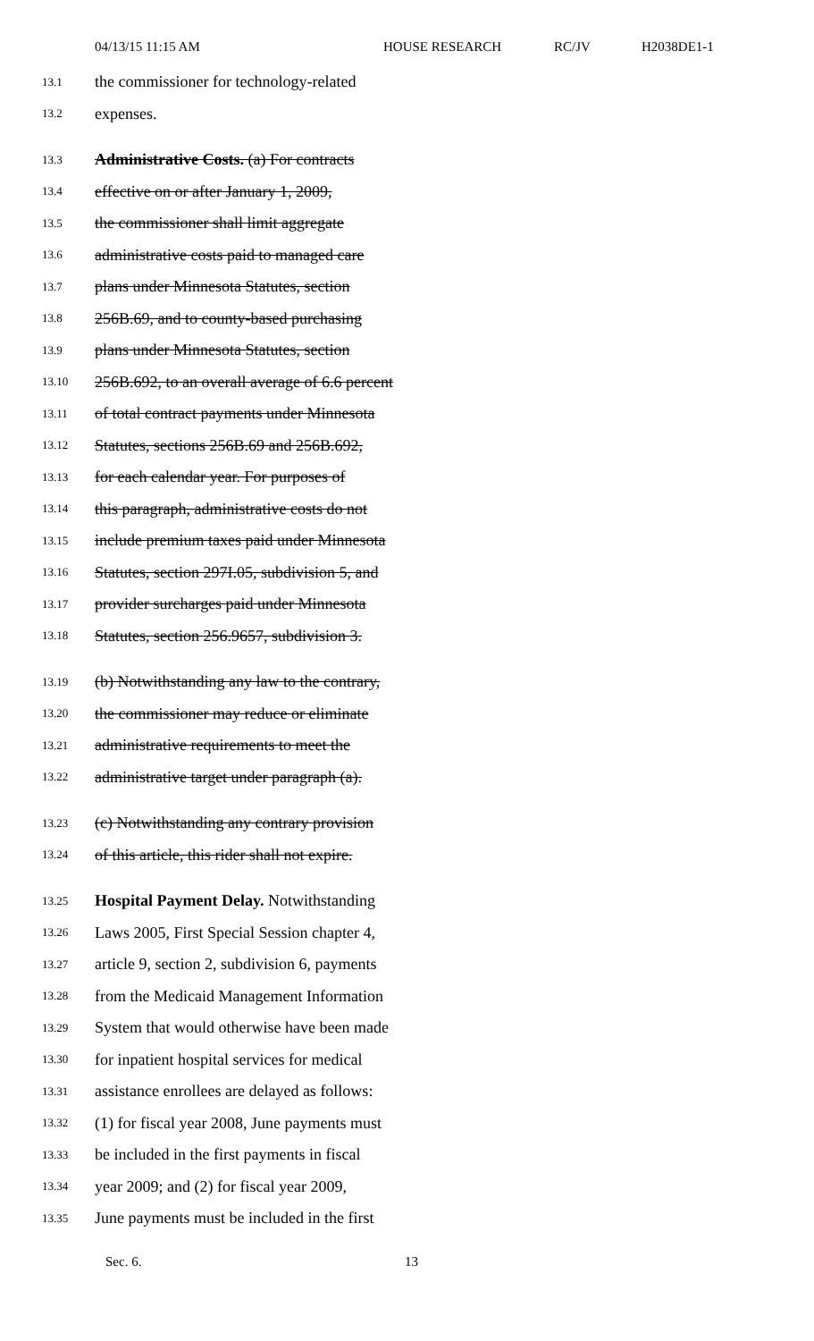04/13/15 11:15 AM HOUSE RESEARCH RC/JV H2038DE1-1
13.1 the commissioner for technology-related
13.2 expenses.
13.3 Administrative Costs. (a) For contracts
13.4 effective on or after January 1, 2009,
13.5 the commissioner shall limit aggregate
13.6 administrative costs paid to managed care
13.7 plans under Minnesota Statutes, section
13.8 256B.69, and to county-based purchasing
13.9 plans under Minnesota Statutes, section
13.10 256B.692, to an overall average of 6.6 percent
13.11 of total contract payments under Minnesota
13.12 Statutes, sections 256B.69 and 256B.692,
13.13 for each calendar year. For purposes of
13.14 this paragraph, administrative costs do not
13.15 include premium taxes paid under Minnesota
13.16 Statutes, section 297I.05, subdivision 5, and
13.17 provider surcharges paid under Minnesota
13.18 Statutes, section 256.9657, subdivision 3.
13.19 (b) Notwithstanding any law to the contrary,
13.20 the commissioner may reduce or eliminate
13.21 administrative requirements to meet the
13.22 administrative target under paragraph (a).
13.23 (c) Notwithstanding any contrary provision
13.24 of this article, this rider shall not expire.
13.25 Hospital Payment Delay. Notwithstanding
13.26 Laws 2005, First Special Session chapter 4,
13.27 article 9, section 2, subdivision 6, payments
13.28 from the Medicaid Management Information
13.29 System that would otherwise have been made
13.30 for inpatient hospital services for medical
13.31 assistance enrollees are delayed as follows:
13.32 (1) for fiscal year 2008, June payments must
13.33 be included in the first payments in fiscal
13.34 year 2009; and (2) for fiscal year 2009,
13.35 June payments must be included in the first
Sec. 6. 13